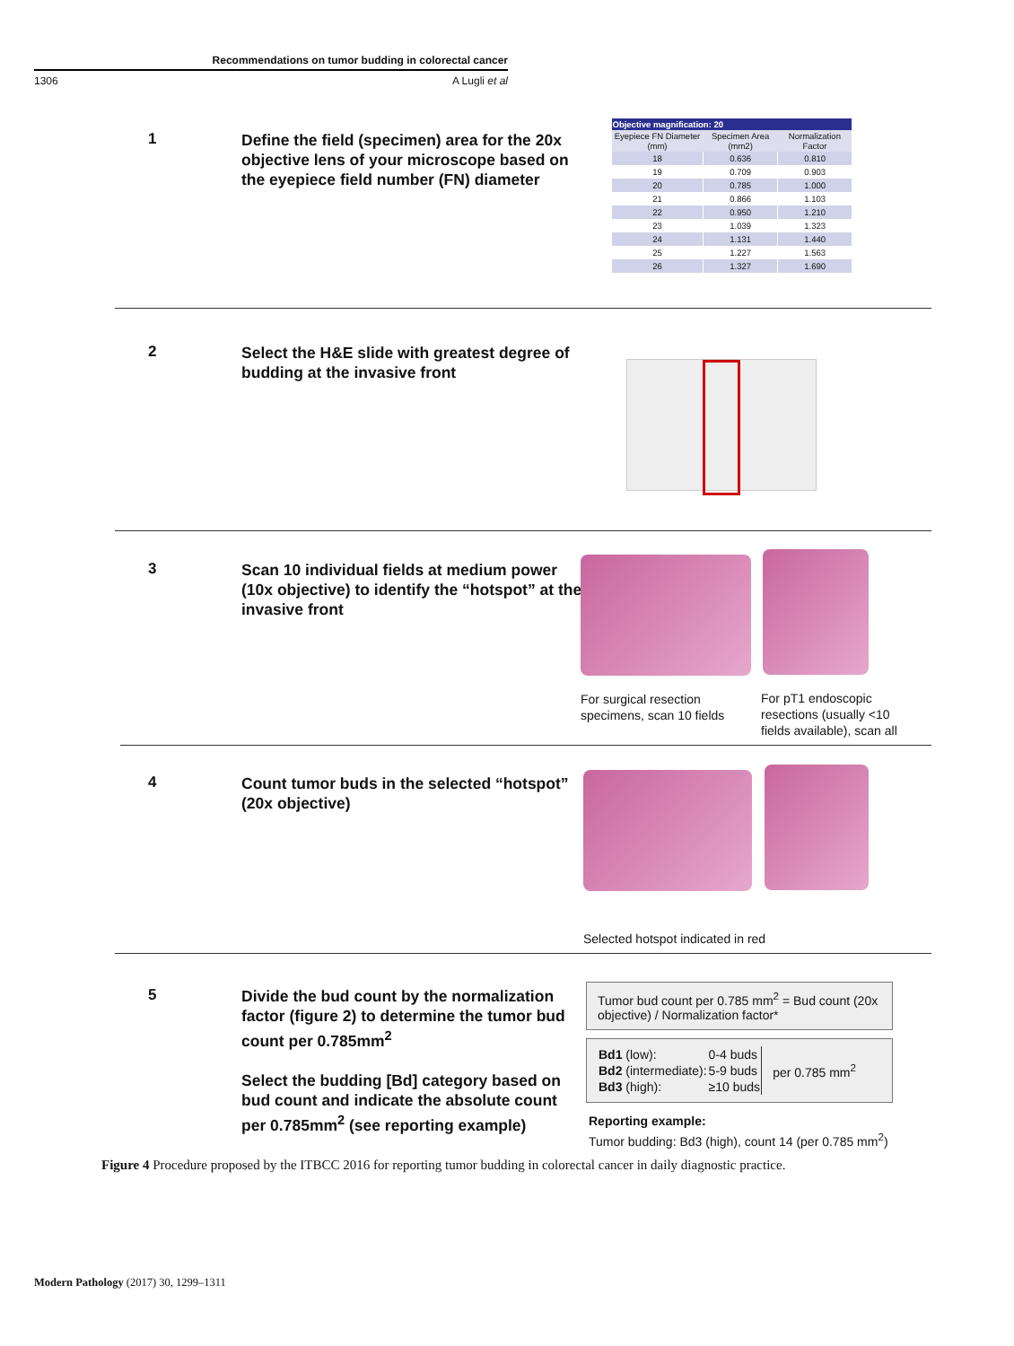Recommendations on tumor budding in colorectal cancer
1306 A Lugli et al
1
Define the field (specimen) area for the 20x objective lens of your microscope based on the eyepiece field number (FN) diameter
| Objective magnification: 20 | | |
| --- | --- | --- |
| Eyepiece FN Diameter (mm) | Specimen Area (mm2) | Normalization Factor |
| 18 | 0.636 | 0.810 |
| 19 | 0.709 | 0.903 |
| 20 | 0.785 | 1.000 |
| 21 | 0.866 | 1.103 |
| 22 | 0.950 | 1.210 |
| 23 | 1.039 | 1.323 |
| 24 | 1.131 | 1.440 |
| 25 | 1.227 | 1.563 |
| 26 | 1.327 | 1.690 |
2
Select the H&E slide with greatest degree of budding at the invasive front
3
Scan 10 individual fields at medium power (10x objective) to identify the “hotspot” at the invasive front
For surgical resection specimens, scan 10 fields
For pT1 endoscopic resections (usually <10 fields available), scan all
4
Count tumor buds in the selected “hotspot” (20x objective)
Selected hotspot indicated in red
5
Divide the bud count by the normalization factor (figure 2) to determine the tumor bud count per 0.785mm<sup>2</sup>
Select the budding [Bd] category based on bud count and indicate the absolute count per 0.785mm<sup>2</sup> (see reporting example)
Tumor bud count per 0.785 mm<sup>2</sup> = Bud count (20x objective) / Normalization factor*
| Bd1 (low): | 0-4 buds | per 0.785 mm<sup>2</sup> |
| Bd2 (intermediate): | 5-9 buds | |
| Bd3 (high): | ≥10 buds | |
Reporting example:
Tumor budding: Bd3 (high), count 14 (per 0.785 mm<sup>2</sup>)
Figure 4 Procedure proposed by the ITBCC 2016 for reporting tumor budding in colorectal cancer in daily diagnostic practice.
Modern Pathology (2017) 30, 1299–1311